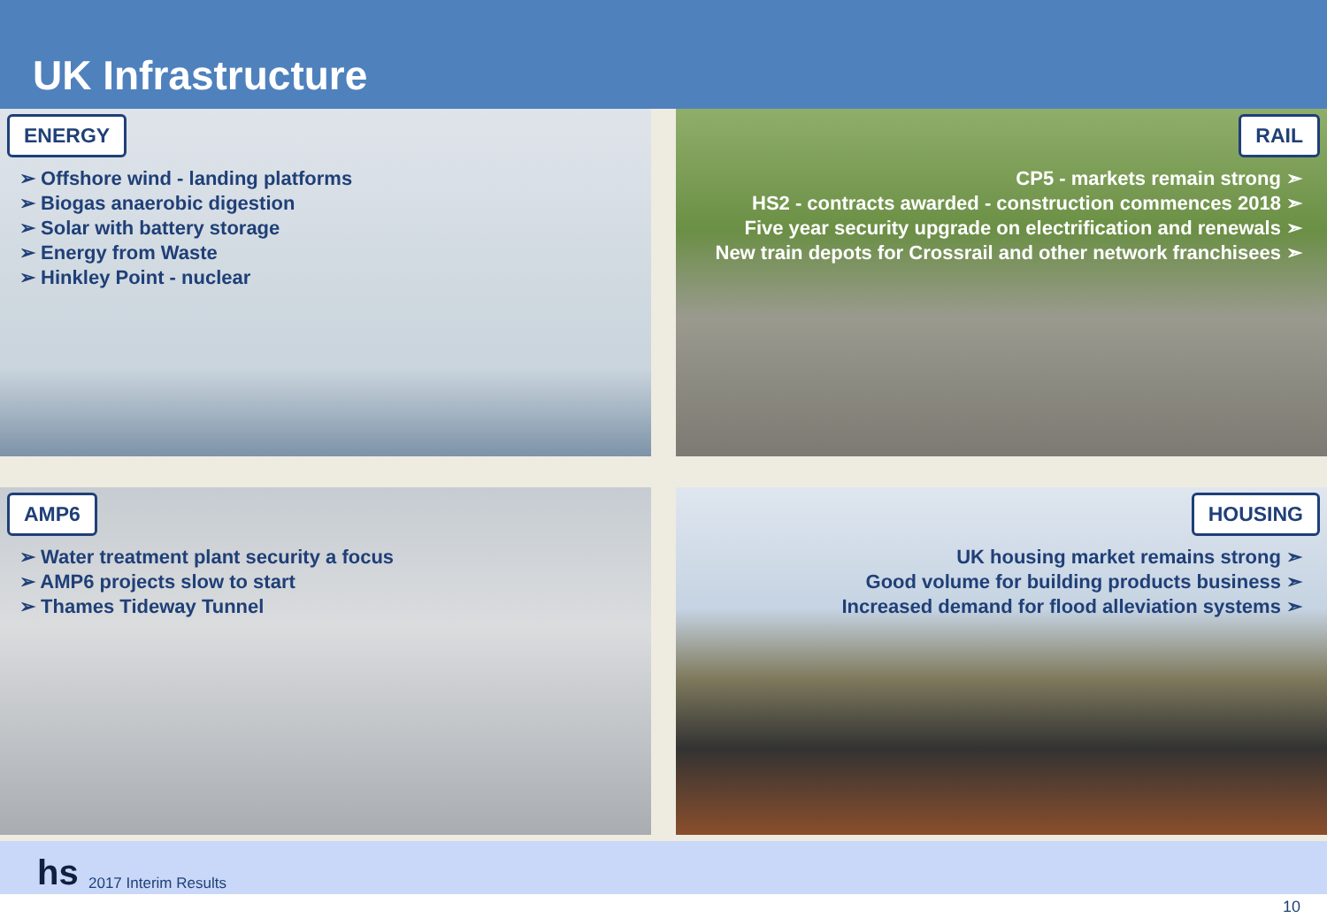UK Infrastructure
ENERGY
➢ Offshore wind - landing platforms
➢ Biogas anaerobic digestion
➢ Solar with battery storage
➢ Energy from Waste
➢ Hinkley Point - nuclear
RAIL
CP5 - markets remain strong ➣
HS2 - contracts awarded - construction commences 2018 ➣
Five year security upgrade on electrification and renewals ➣
New train depots for Crossrail and other network franchisees ➣
AMP6
➢ Water treatment plant security a focus
➢ AMP6 projects slow to start
➢ Thames Tideway Tunnel
HOUSING
UK housing market remains strong ➣
Good volume for building products business ➣
Increased demand for flood alleviation systems ➣
hs 2017 Interim Results
10